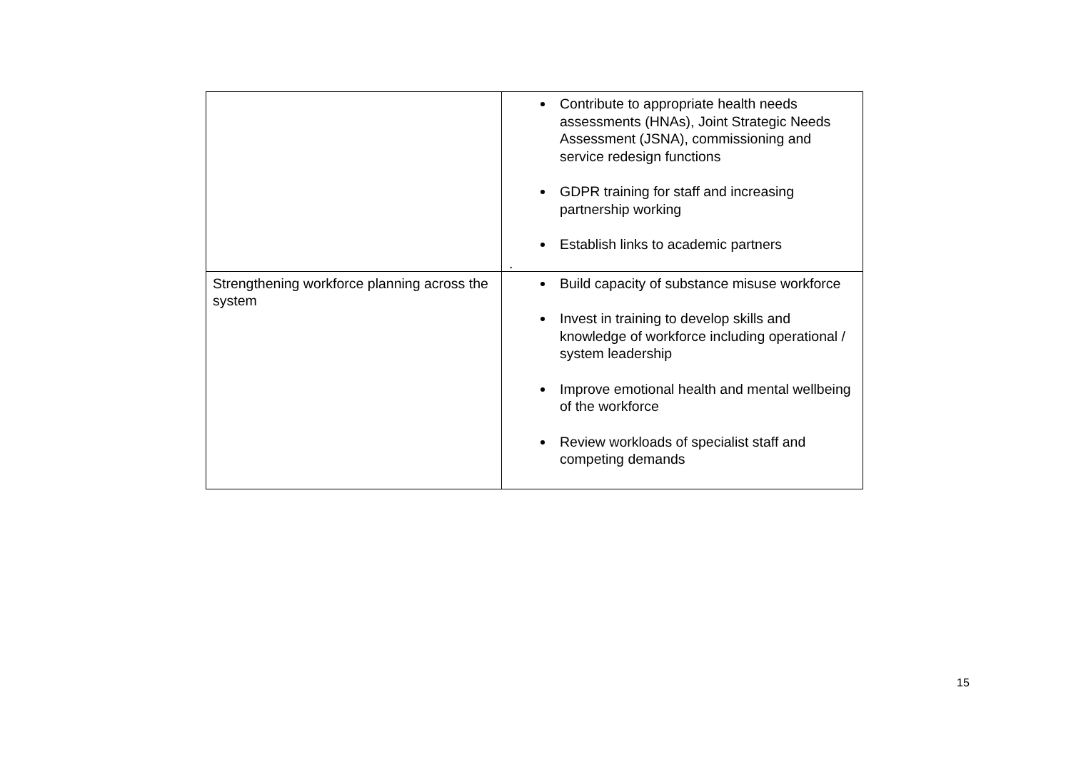| | Contribute to appropriate health needs assessments (HNAs), Joint Strategic Needs Assessment (JSNA), commissioning and service redesign functions GDPR training for staff and increasing partnership working Establish links to academic partners . |
| Strengthening workforce planning across the system | Build capacity of substance misuse workforce Invest in training to develop skills and knowledge of workforce including operational / system leadership Improve emotional health and mental wellbeing of the workforce Review workloads of specialist staff and competing demands |
15